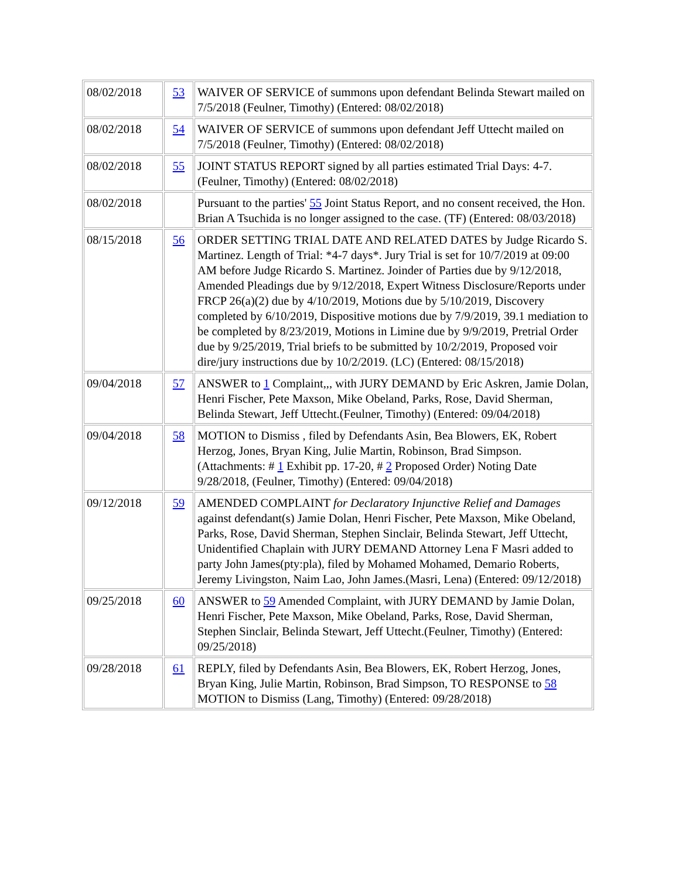| 08/02/2018 | 53 | WAIVER OF SERVICE of summons upon defendant Belinda Stewart mailed on 7/5/2018 (Feulner, Timothy) (Entered: 08/02/2018) |
| 08/02/2018 | 54 | WAIVER OF SERVICE of summons upon defendant Jeff Uttecht mailed on 7/5/2018 (Feulner, Timothy) (Entered: 08/02/2018) |
| 08/02/2018 | 55 | JOINT STATUS REPORT signed by all parties estimated Trial Days: 4-7. (Feulner, Timothy) (Entered: 08/02/2018) |
| 08/02/2018 | | Pursuant to the parties' 55 Joint Status Report, and no consent received, the Hon. Brian A Tsuchida is no longer assigned to the case. (TF) (Entered: 08/03/2018) |
| 08/15/2018 | 56 | ORDER SETTING TRIAL DATE AND RELATED DATES by Judge Ricardo S. Martinez. Length of Trial: *4-7 days*. Jury Trial is set for 10/7/2019 at 09:00 AM before Judge Ricardo S. Martinez. Joinder of Parties due by 9/12/2018, Amended Pleadings due by 9/12/2018, Expert Witness Disclosure/Reports under FRCP 26(a)(2) due by 4/10/2019, Motions due by 5/10/2019, Discovery completed by 6/10/2019, Dispositive motions due by 7/9/2019, 39.1 mediation to be completed by 8/23/2019, Motions in Limine due by 9/9/2019, Pretrial Order due by 9/25/2019, Trial briefs to be submitted by 10/2/2019, Proposed voir dire/jury instructions due by 10/2/2019. (LC) (Entered: 08/15/2018) |
| 09/04/2018 | 57 | ANSWER to 1 Complaint,,, with JURY DEMAND by Eric Askren, Jamie Dolan, Henri Fischer, Pete Maxson, Mike Obeland, Parks, Rose, David Sherman, Belinda Stewart, Jeff Uttecht.(Feulner, Timothy) (Entered: 09/04/2018) |
| 09/04/2018 | 58 | MOTION to Dismiss , filed by Defendants Asin, Bea Blowers, EK, Robert Herzog, Jones, Bryan King, Julie Martin, Robinson, Brad Simpson. (Attachments: # 1 Exhibit pp. 17-20, # 2 Proposed Order) Noting Date 9/28/2018, (Feulner, Timothy) (Entered: 09/04/2018) |
| 09/12/2018 | 59 | AMENDED COMPLAINT for Declaratory Injunctive Relief and Damages against defendant(s) Jamie Dolan, Henri Fischer, Pete Maxson, Mike Obeland, Parks, Rose, David Sherman, Stephen Sinclair, Belinda Stewart, Jeff Uttecht, Unidentified Chaplain with JURY DEMAND Attorney Lena F Masri added to party John James(pty:pla), filed by Mohamed Mohamed, Demario Roberts, Jeremy Livingston, Naim Lao, John James.(Masri, Lena) (Entered: 09/12/2018) |
| 09/25/2018 | 60 | ANSWER to 59 Amended Complaint, with JURY DEMAND by Jamie Dolan, Henri Fischer, Pete Maxson, Mike Obeland, Parks, Rose, David Sherman, Stephen Sinclair, Belinda Stewart, Jeff Uttecht.(Feulner, Timothy) (Entered: 09/25/2018) |
| 09/28/2018 | 61 | REPLY, filed by Defendants Asin, Bea Blowers, EK, Robert Herzog, Jones, Bryan King, Julie Martin, Robinson, Brad Simpson, TO RESPONSE to 58 MOTION to Dismiss (Lang, Timothy) (Entered: 09/28/2018) |